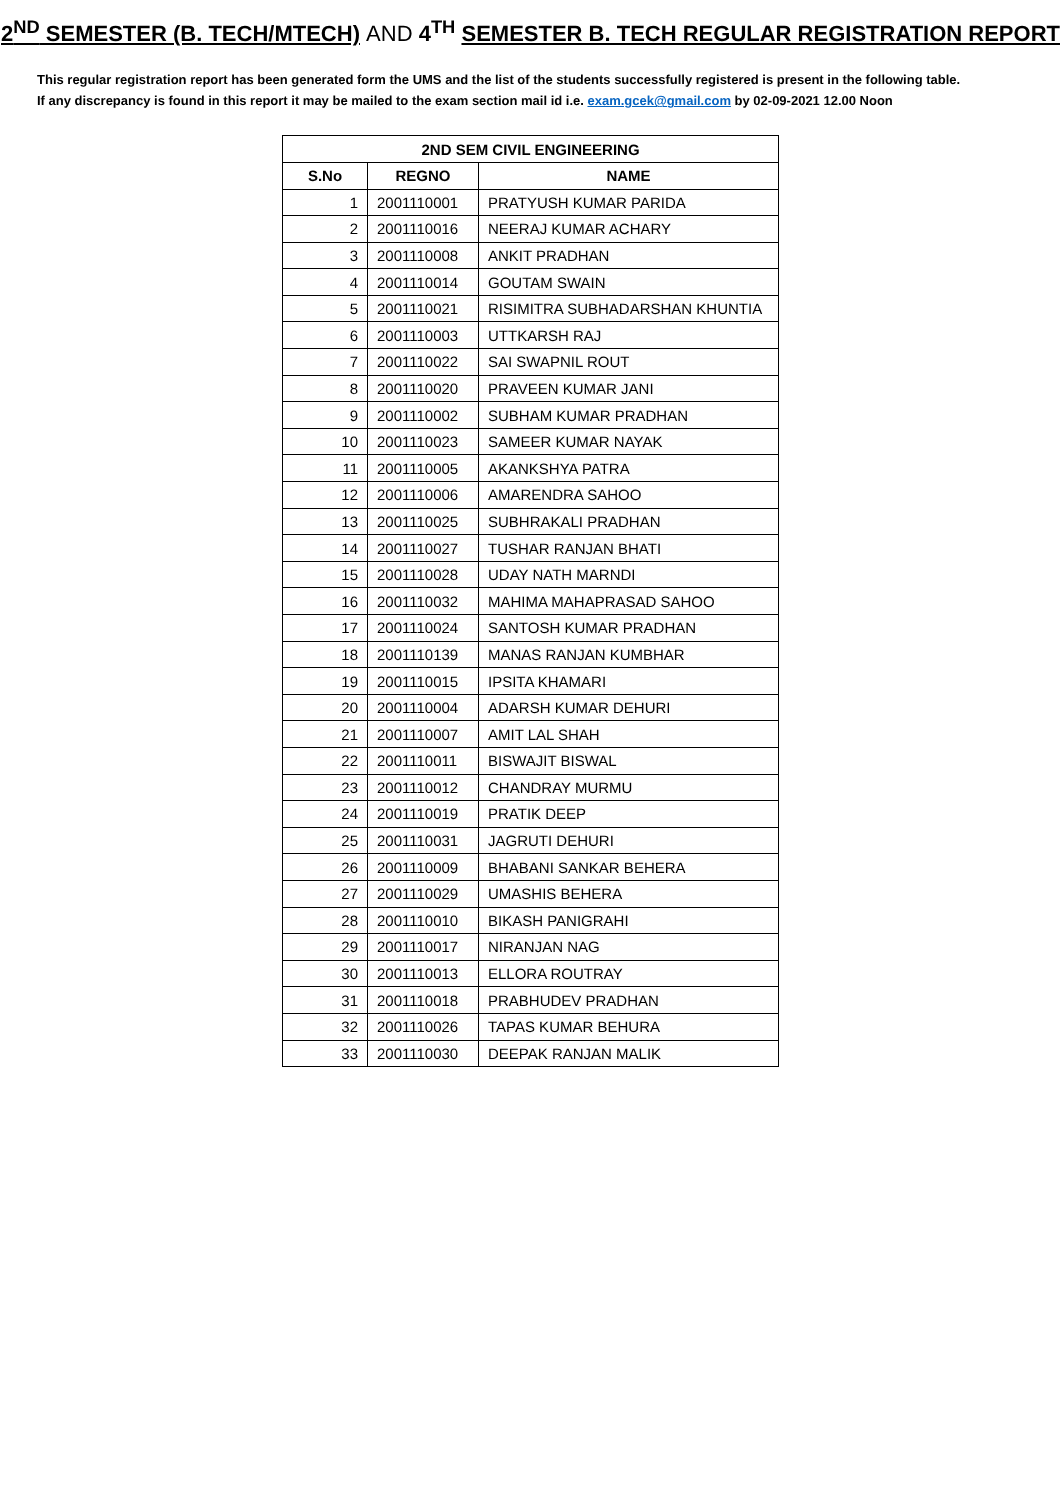2<sup>ND</sup> SEMESTER (B. TECH/MTECH) AND 4<sup>TH</sup> SEMESTER B. TECH REGULAR REGISTRATION REPORT
This regular registration report has been generated form the UMS and the list of the students successfully registered is present in the following table.
If any discrepancy is found in this report it may be mailed to the exam section mail id i.e. exam.gcek@gmail.com by 02-09-2021 12.00 Noon
| 2ND SEM CIVIL ENGINEERING | | |
| --- | --- | --- |
| S.No | REGNO | NAME |
| 1 | 2001110001 | PRATYUSH KUMAR PARIDA |
| 2 | 2001110016 | NEERAJ KUMAR ACHARY |
| 3 | 2001110008 | ANKIT PRADHAN |
| 4 | 2001110014 | GOUTAM SWAIN |
| 5 | 2001110021 | RISIMITRA SUBHADARSHAN KHUNTIA |
| 6 | 2001110003 | UTTKARSH RAJ |
| 7 | 2001110022 | SAI SWAPNIL ROUT |
| 8 | 2001110020 | PRAVEEN KUMAR JANI |
| 9 | 2001110002 | SUBHAM KUMAR PRADHAN |
| 10 | 2001110023 | SAMEER KUMAR NAYAK |
| 11 | 2001110005 | AKANKSHYA PATRA |
| 12 | 2001110006 | AMARENDRA SAHOO |
| 13 | 2001110025 | SUBHRAKALI PRADHAN |
| 14 | 2001110027 | TUSHAR RANJAN BHATI |
| 15 | 2001110028 | UDAY NATH MARNDI |
| 16 | 2001110032 | MAHIMA MAHAPRASAD SAHOO |
| 17 | 2001110024 | SANTOSH KUMAR PRADHAN |
| 18 | 2001110139 | MANAS RANJAN KUMBHAR |
| 19 | 2001110015 | IPSITA KHAMARI |
| 20 | 2001110004 | ADARSH KUMAR DEHURI |
| 21 | 2001110007 | AMIT LAL SHAH |
| 22 | 2001110011 | BISWAJIT BISWAL |
| 23 | 2001110012 | CHANDRAY MURMU |
| 24 | 2001110019 | PRATIK DEEP |
| 25 | 2001110031 | JAGRUTI DEHURI |
| 26 | 2001110009 | BHABANI SANKAR BEHERA |
| 27 | 2001110029 | UMASHIS BEHERA |
| 28 | 2001110010 | BIKASH PANIGRAHI |
| 29 | 2001110017 | NIRANJAN NAG |
| 30 | 2001110013 | ELLORA ROUTRAY |
| 31 | 2001110018 | PRABHUDEV PRADHAN |
| 32 | 2001110026 | TAPAS KUMAR BEHURA |
| 33 | 2001110030 | DEEPAK RANJAN MALIK |